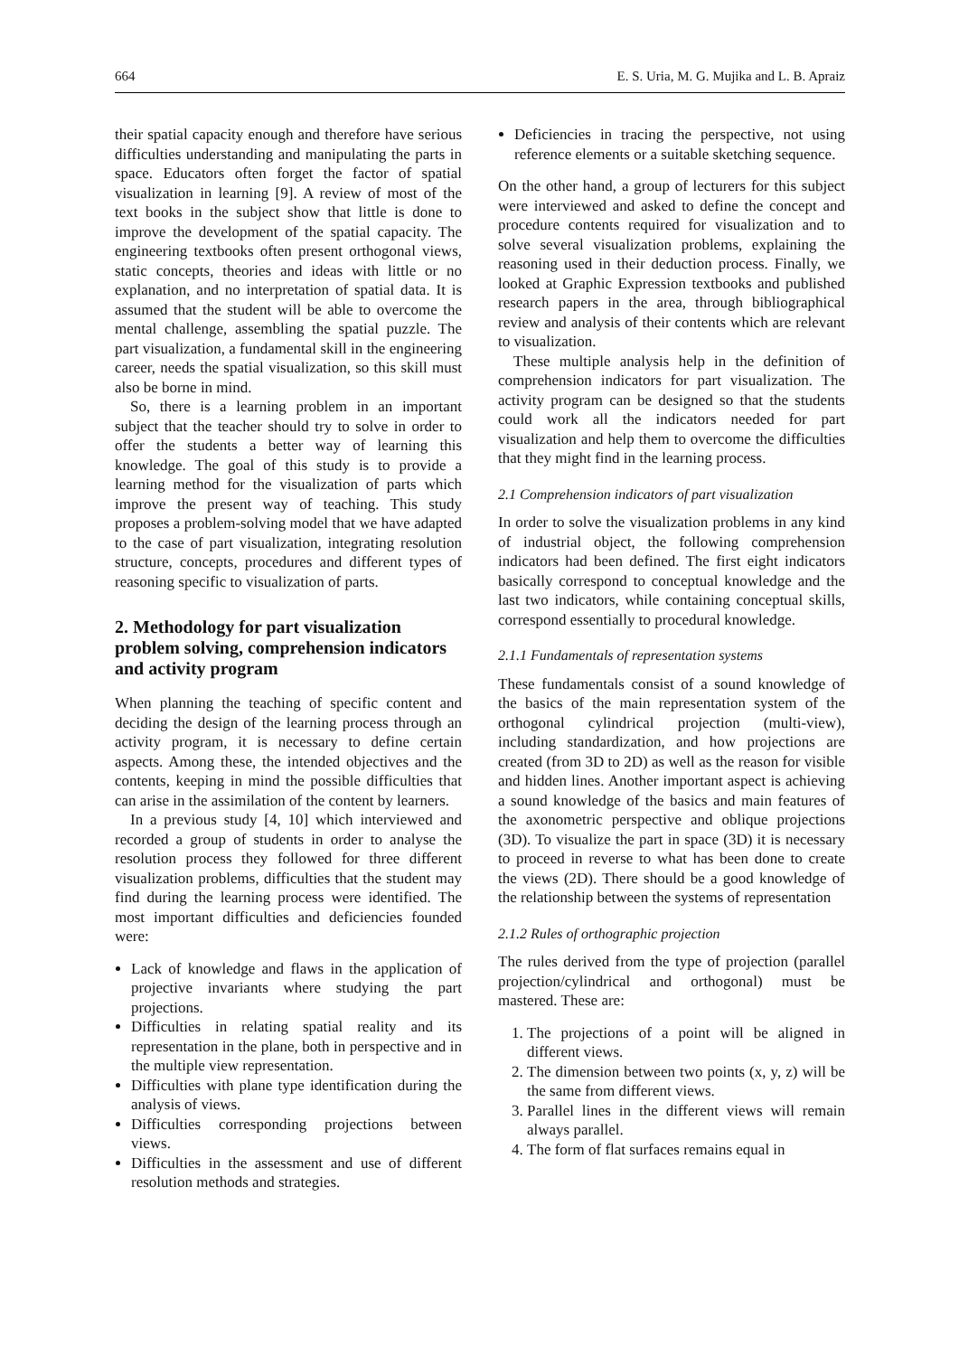664 E. S. Uria, M. G. Mujika and L. B. Apraiz
their spatial capacity enough and therefore have serious difficulties understanding and manipulating the parts in space. Educators often forget the factor of spatial visualization in learning [9]. A review of most of the text books in the subject show that little is done to improve the development of the spatial capacity. The engineering textbooks often present orthogonal views, static concepts, theories and ideas with little or no explanation, and no interpretation of spatial data. It is assumed that the student will be able to overcome the mental challenge, assembling the spatial puzzle. The part visualization, a fundamental skill in the engineering career, needs the spatial visualization, so this skill must also be borne in mind.
So, there is a learning problem in an important subject that the teacher should try to solve in order to offer the students a better way of learning this knowledge. The goal of this study is to provide a learning method for the visualization of parts which improve the present way of teaching. This study proposes a problem-solving model that we have adapted to the case of part visualization, integrating resolution structure, concepts, procedures and different types of reasoning specific to visualization of parts.
2. Methodology for part visualization problem solving, comprehension indicators and activity program
When planning the teaching of specific content and deciding the design of the learning process through an activity program, it is necessary to define certain aspects. Among these, the intended objectives and the contents, keeping in mind the possible difficulties that can arise in the assimilation of the content by learners.
In a previous study [4, 10] which interviewed and recorded a group of students in order to analyse the resolution process they followed for three different visualization problems, difficulties that the student may find during the learning process were identified. The most important difficulties and deficiencies founded were:
Lack of knowledge and flaws in the application of projective invariants where studying the part projections.
Difficulties in relating spatial reality and its representation in the plane, both in perspective and in the multiple view representation.
Difficulties with plane type identification during the analysis of views.
Difficulties corresponding projections between views.
Difficulties in the assessment and use of different resolution methods and strategies.
Deficiencies in tracing the perspective, not using reference elements or a suitable sketching sequence.
On the other hand, a group of lecturers for this subject were interviewed and asked to define the concept and procedure contents required for visualization and to solve several visualization problems, explaining the reasoning used in their deduction process. Finally, we looked at Graphic Expression textbooks and published research papers in the area, through bibliographical review and analysis of their contents which are relevant to visualization.
These multiple analysis help in the definition of comprehension indicators for part visualization. The activity program can be designed so that the students could work all the indicators needed for part visualization and help them to overcome the difficulties that they might find in the learning process.
2.1 Comprehension indicators of part visualization
In order to solve the visualization problems in any kind of industrial object, the following comprehension indicators had been defined. The first eight indicators basically correspond to conceptual knowledge and the last two indicators, while containing conceptual skills, correspond essentially to procedural knowledge.
2.1.1 Fundamentals of representation systems
These fundamentals consist of a sound knowledge of the basics of the main representation system of the orthogonal cylindrical projection (multi-view), including standardization, and how projections are created (from 3D to 2D) as well as the reason for visible and hidden lines. Another important aspect is achieving a sound knowledge of the basics and main features of the axonometric perspective and oblique projections (3D). To visualize the part in space (3D) it is necessary to proceed in reverse to what has been done to create the views (2D). There should be a good knowledge of the relationship between the systems of representation
2.1.2 Rules of orthographic projection
The rules derived from the type of projection (parallel projection/cylindrical and orthogonal) must be mastered. These are:
1. The projections of a point will be aligned in different views.
2. The dimension between two points (x, y, z) will be the same from different views.
3. Parallel lines in the different views will remain always parallel.
4. The form of flat surfaces remains equal in